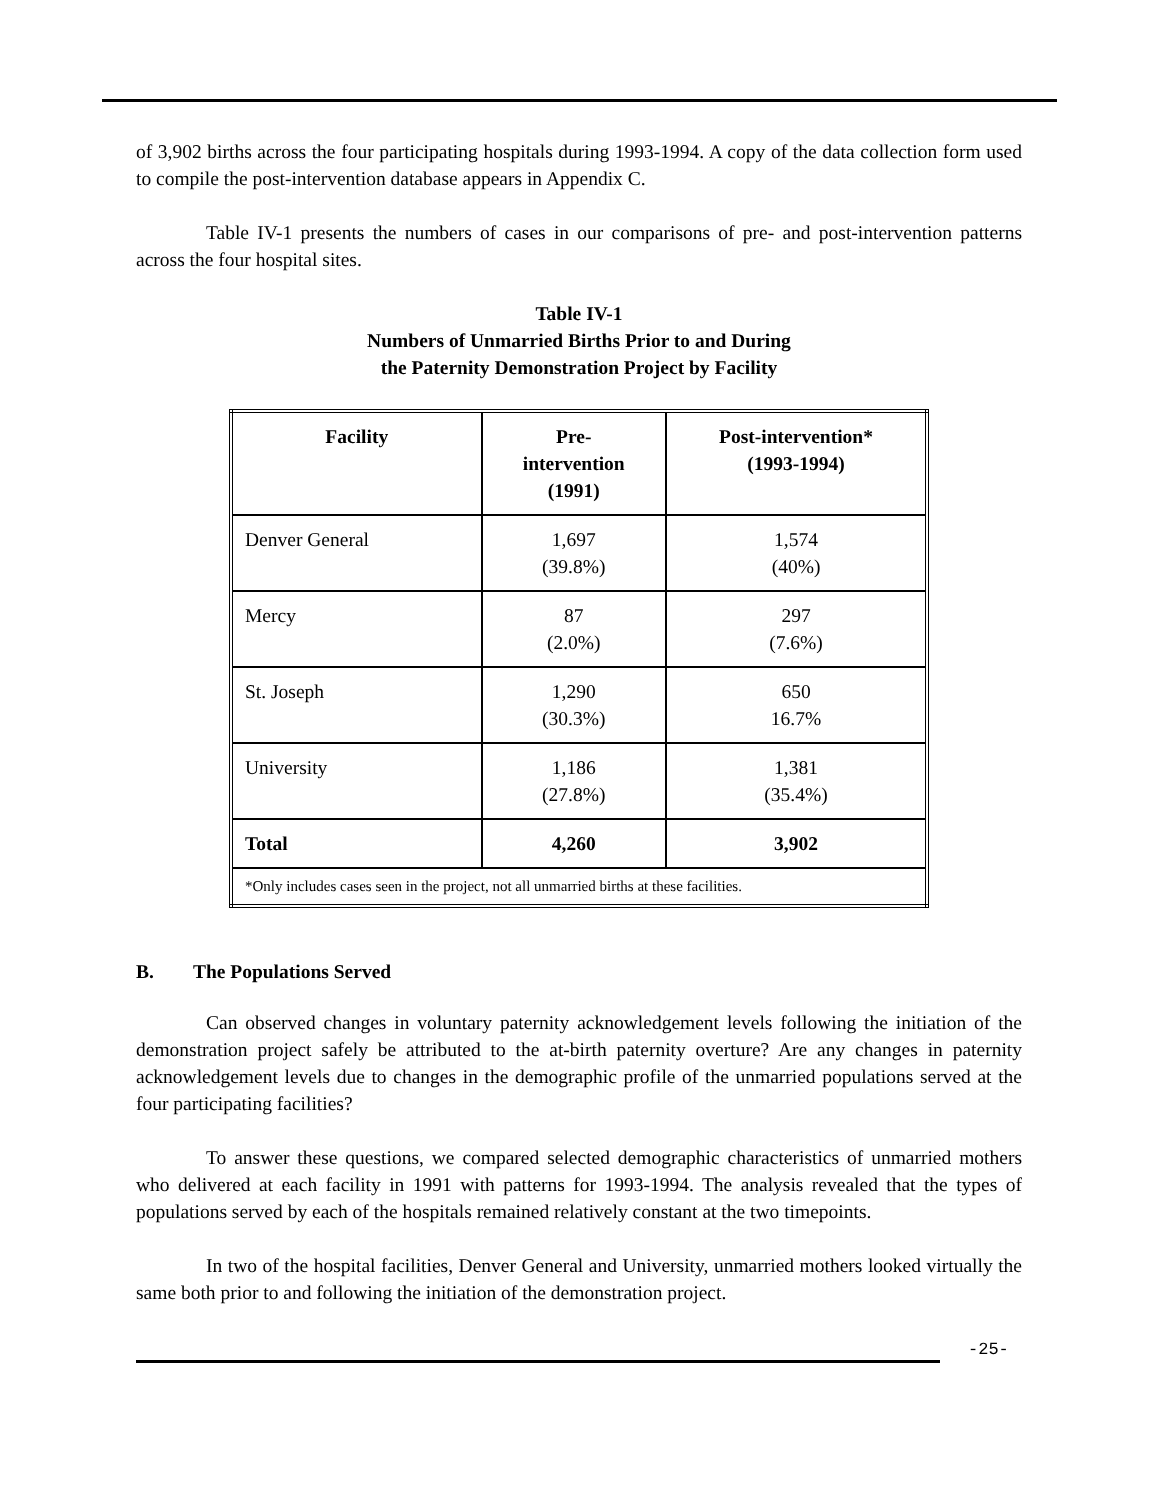of 3,902 births across the four participating hospitals during 1993-1994. A copy of the data collection form used to compile the post-intervention database appears in Appendix C.
Table IV-1 presents the numbers of cases in our comparisons of pre- and post-intervention patterns across the four hospital sites.
Table IV-1
Numbers of Unmarried Births Prior to and During
the Paternity Demonstration Project by Facility
| Facility | Pre- intervention (1991) | Post-intervention* (1993-1994) |
| --- | --- | --- |
| Denver General | 1,697 (39.8%) | 1,574 (40%) |
| Mercy | 87 (2.0%) | 297 (7.6%) |
| St. Joseph | 1,290 (30.3%) | 650 16.7% |
| University | 1,186 (27.8%) | 1,381 (35.4%) |
| Total | 4,260 | 3,902 |
| *Only includes cases seen in the project, not all unmarried births at these facilities. | | |
B. The Populations Served
Can observed changes in voluntary paternity acknowledgement levels following the initiation of the demonstration project safely be attributed to the at-birth paternity overture? Are any changes in paternity acknowledgement levels due to changes in the demographic profile of the unmarried populations served at the four participating facilities?
To answer these questions, we compared selected demographic characteristics of unmarried mothers who delivered at each facility in 1991 with patterns for 1993-1994. The analysis revealed that the types of populations served by each of the hospitals remained relatively constant at the two timepoints.
In two of the hospital facilities, Denver General and University, unmarried mothers looked virtually the same both prior to and following the initiation of the demonstration project.
-25-